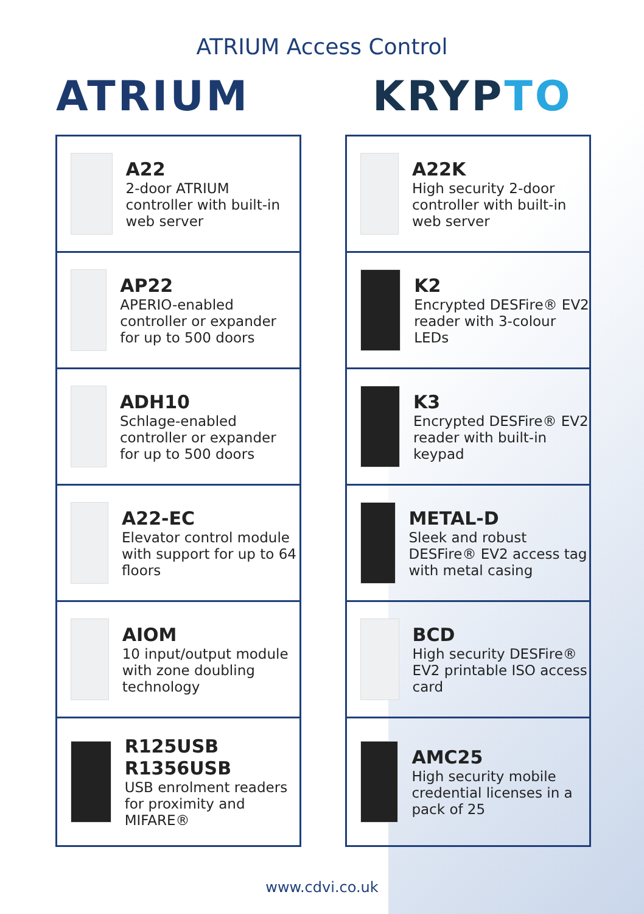ATRIUM Access Control
ATRIUM KRYPTO
A22
2-door ATRIUM controller with built-in web server
AP22
APERIO-enabled controller or expander for up to 500 doors
ADH10
Schlage-enabled controller or expander for up to 500 doors
A22-EC
Elevator control module with support for up to 64 floors
AIOM
10 input/output module with zone doubling technology
R125USB
R1356USB
USB enrolment readers for proximity and MIFARE®
A22K
High security 2-door controller with built-in web server
K2
Encrypted DESFire® EV2 reader with 3-colour LEDs
K3
Encrypted DESFire® EV2 reader with built-in keypad
METAL-D
Sleek and robust DESFire® EV2 access tag with metal casing
BCD
High security DESFire® EV2 printable ISO access card
AMC25
High security mobile credential licenses in a pack of 25
www.cdvi.co.uk